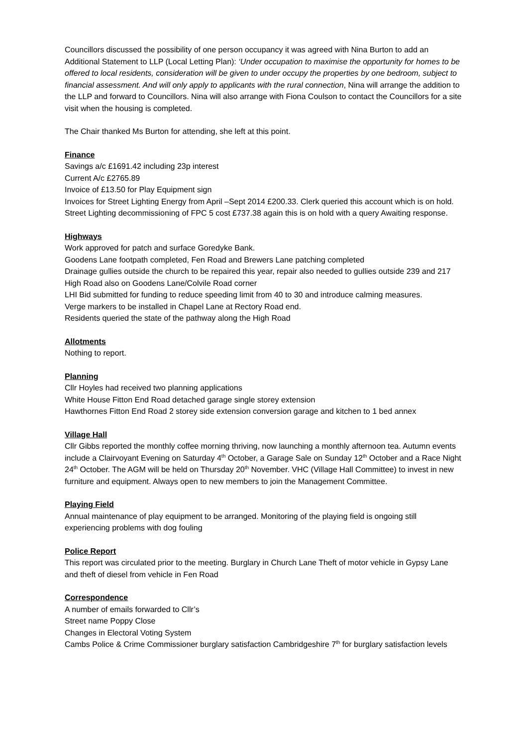Councillors discussed the possibility of one person occupancy it was agreed with Nina Burton to add an Additional Statement to LLP (Local Letting Plan): ‘Under occupation to maximise the opportunity for homes to be offered to local residents, consideration will be given to under occupy the properties by one bedroom, subject to financial assessment. And will only apply to applicants with the rural connection, Nina will arrange the addition to the LLP and forward to Councillors. Nina will also arrange with Fiona Coulson to contact the Councillors for a site visit when the housing is completed.
The Chair thanked Ms Burton for attending, she left at this point.
Finance
Savings a/c £1691.42 including 23p interest
Current A/c £2765.89
Invoice of £13.50 for Play Equipment sign
Invoices for Street Lighting Energy from April –Sept 2014 £200.33. Clerk queried this account which is on hold.
Street Lighting decommissioning of FPC 5 cost £737.38 again this is on hold with a query Awaiting response.
Highways
Work approved for patch and surface Goredyke Bank.
Goodens Lane footpath completed, Fen Road and Brewers Lane patching completed
Drainage gullies outside the church to be repaired this year, repair also needed to gullies outside 239 and 217 High Road also on Goodens Lane/Colvile Road corner
LHI Bid submitted for funding to reduce speeding limit from 40 to 30 and introduce calming measures.
Verge markers to be installed in Chapel Lane at Rectory Road end.
Residents queried the state of the pathway along the High Road
Allotments
Nothing to report.
Planning
Cllr Hoyles had received two planning applications
White House Fitton End Road detached garage single storey extension
Hawthornes Fitton End Road 2 storey side extension conversion garage and kitchen to 1 bed annex
Village Hall
Cllr Gibbs reported the monthly coffee morning thriving, now launching a monthly afternoon tea. Autumn events include a Clairvoyant Evening on Saturday 4<sup>th</sup> October, a Garage Sale on Sunday 12<sup>th</sup> October and a Race Night 24<sup>th</sup> October. The AGM will be held on Thursday 20<sup>th</sup> November. VHC (Village Hall Committee) to invest in new furniture and equipment. Always open to new members to join the Management Committee.
Playing Field
Annual maintenance of play equipment to be arranged. Monitoring of the playing field is ongoing still experiencing problems with dog fouling
Police Report
This report was circulated prior to the meeting. Burglary in Church Lane Theft of motor vehicle in Gypsy Lane and theft of diesel from vehicle in Fen Road
Correspondence
A number of emails forwarded to Cllr’s
Street name Poppy Close
Changes in Electoral Voting System
Cambs Police & Crime Commissioner burglary satisfaction Cambridgeshire 7<sup>th</sup> for burglary satisfaction levels